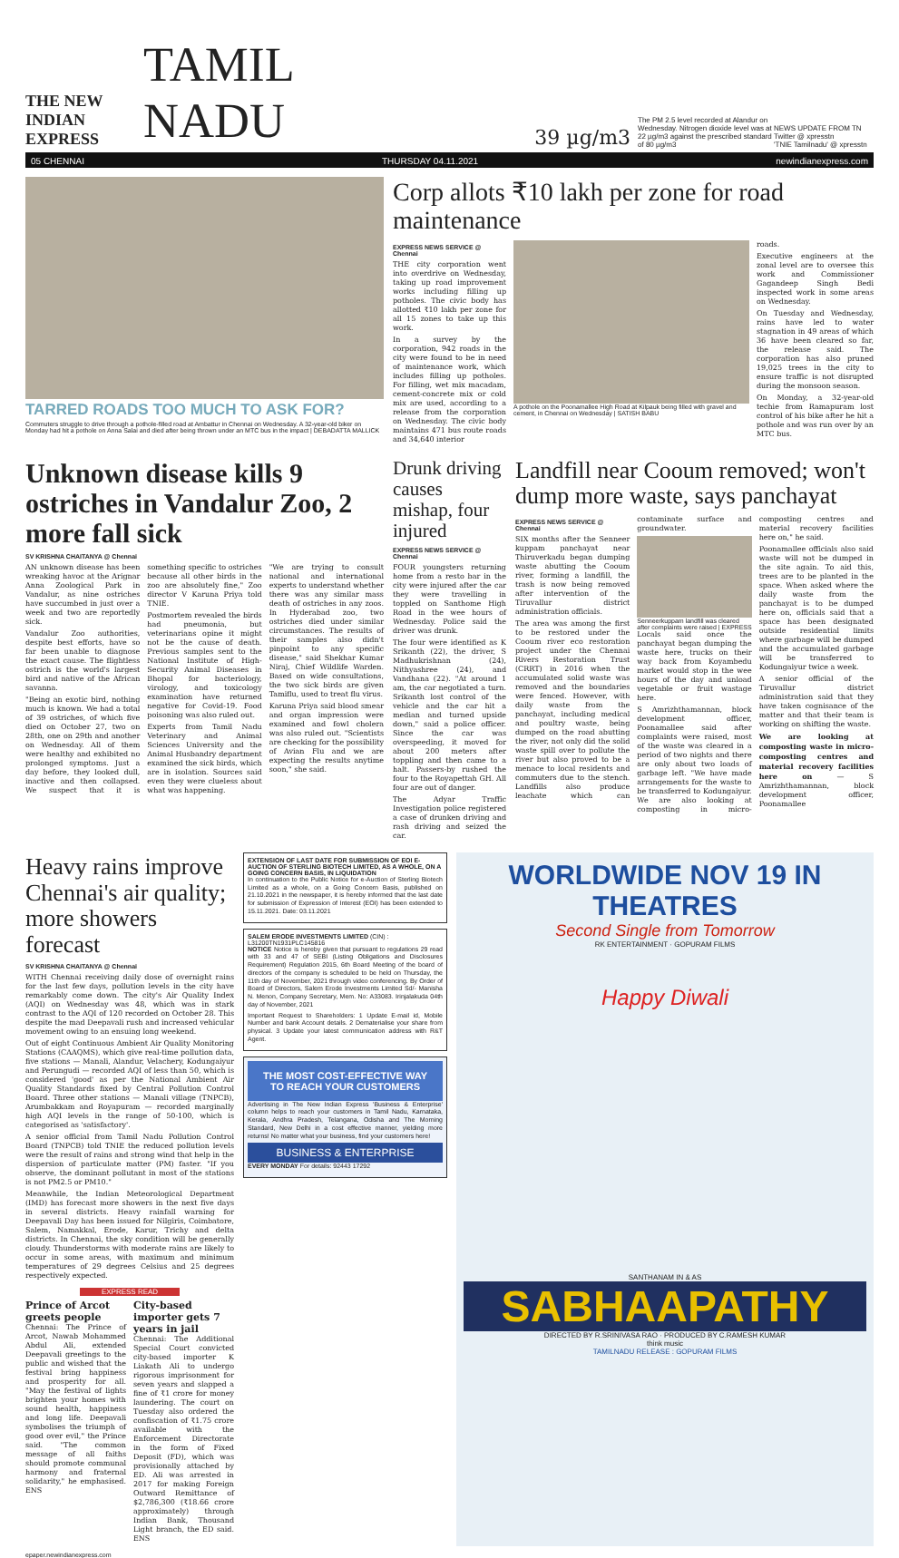THE NEW INDIAN EXPRESS
TAMIL NADU
39 µg/m3
The PM 2.5 level recorded at Alandur on Wednesday. Nitrogen dioxide level was at 22 µg/m3 against the prescribed standard of 80 µg/m3
NEWS UPDATE FROM TN
Twitter @ xpresstn
'TNIE Tamilnadu' @ xpresstn
05 CHENNAI THURSDAY 04.11.2021 newindianexpress.com
TARRED ROADS TOO MUCH TO ASK FOR?
Commuters struggle to drive through a pothole-filled road at Ambattur in Chennai on Wednesday. A 32-year-old biker on Monday had hit a pothole on Anna Salai and died after being thrown under an MTC bus in the impact | DEBADATTA MALLICK
Corp allots ₹10 lakh per zone for road maintenance
EXPRESS NEWS SERVICE @ Chennai
THE city corporation went into overdrive on Wednesday, taking up road improvement works including filling up potholes. The civic body has allotted ₹10 lakh per zone for all 15 zones to take up this work.
In a survey by the corporation, 942 roads in the city were found to be in need of maintenance work, which includes filling up potholes. For filling, wet mix macadam, cement-concrete mix or cold mix are used, according to a release from the corporation on Wednesday. The civic body maintains 471 bus route roads and 34,640 interior
A pothole on the Poonamallee High Road at Kilpauk being filled with gravel and cement, in Chennai on Wednesday | SATISH BABU
roads.
Executive engineers at the zonal level are to oversee this work and Commissioner Gagandeep Singh Bedi inspected work in some areas on Wednesday.
On Tuesday and Wednesday, rains have led to water stagnation in 49 areas of which 36 have been cleared so far, the release said. The corporation has also pruned 19,025 trees in the city to ensure traffic is not disrupted during the monsoon season.
On Monday, a 32-year-old techie from Ramapuram lost control of his bike after he hit a pothole and was run over by an MTC bus.
Unknown disease kills 9 ostriches in Vandalur Zoo, 2 more fall sick
SV KRISHNA CHAITANYA @ Chennai
AN unknown disease has been wreaking havoc at the Arignar Anna Zoological Park in Vandalur, as nine ostriches have succumbed in just over a week and two are reportedly sick.
Vandalur Zoo authorities, despite best efforts, have so far been unable to diagnose the exact cause. The flightless ostrich is the world's largest bird and native of the African savanna.
"Being an exotic bird, nothing much is known. We had a total of 39 ostriches, of which five died on October 27, two on 28th, one on 29th and another on Wednesday. All of them were healthy and exhibited no prolonged symptoms. Just a day before, they looked dull, inactive and then collapsed. We suspect that it is something specific to ostriches because all other birds in the zoo are absolutely fine," Zoo director V Karuna Priya told TNIE.
Postmortem revealed the birds had pneumonia, but veterinarians opine it might not be the cause of death. Previous samples sent to the National Institute of High-Security Animal Diseases in Bhopal for bacteriology, virology, and toxicology examination have returned negative for Covid-19. Food poisoning was also ruled out.
Experts from Tamil Nadu Veterinary and Animal Sciences University and the Animal Husbandry department examined the sick birds, which are in isolation. Sources said even they were clueless about what was happening.
"We are trying to consult national and international experts to understand whether there was any similar mass death of ostriches in any zoos. In Hyderabad zoo, two ostriches died under similar circumstances. The results of their samples also didn't pinpoint to any specific disease," said Shekhar Kumar Niraj, Chief Wildlife Warden. Based on wide consultations, the two sick birds are given Tamiflu, used to treat flu virus.
Karuna Priya said blood smear and organ impression were examined and fowl cholera was also ruled out. "Scientists are checking for the possibility of Avian Flu and we are expecting the results anytime soon," she said.
Drunk driving causes mishap, four injured
EXPRESS NEWS SERVICE @ Chennai
FOUR youngsters returning home from a resto bar in the city were injured after the car they were travelling in toppled on Santhome High Road in the wee hours of Wednesday. Police said the driver was drunk.
The four were identified as K Srikanth (22), the driver, S Madhukrishnan (24), Nithyashree (24), and Vandhana (22). "At around 1 am, the car negotiated a turn. Srikanth lost control of the vehicle and the car hit a median and turned upside down," said a police officer. Since the car was overspeeding, it moved for about 200 meters after toppling and then came to a halt. Passers-by rushed the four to the Royapettah GH. All four are out of danger.
The Adyar Traffic Investigation police registered a case of drunken driving and rash driving and seized the car.
Landfill near Cooum removed; won't dump more waste, says panchayat
EXPRESS NEWS SERVICE @ Chennai
SIX months after the Senneer kuppam panchayat near Thiruverkadu began dumping waste abutting the Cooum river, forming a landfill, the trash is now being removed after intervention of the Tiruvallur district administration officials.
The area was among the first to be restored under the Cooum river eco restoration project under the Chennai Rivers Restoration Trust (CRRT) in 2016 when the accumulated solid waste was removed and the boundaries were fenced. However, with daily waste from the panchayat, including medical and poultry waste, being dumped on the road abutting the river, not only did the solid waste spill over to pollute the river but also proved to be a menace to local residents and commuters due to the stench. Landfills also produce leachate which can contaminate surface and groundwater.
Senneerkuppam landfill was cleared after complaints were raised | EXPRESS
Locals said once the panchayat began dumping the waste here, trucks on their way back from Koyambedu market would stop in the wee hours of the day and unload vegetable or fruit wastage here.
S Amrizhthamannan, block development officer, Poonamallee said after complaints were raised, most of the waste was cleared in a period of two nights and there are only about two loads of garbage left. "We have made arrangements for the waste to be transferred to Kodungaiyur. We are also looking at composting in micro-composting centres and material recovery facilities here on," he said.
Poonamallee officials also said waste will not be dumped in the site again. To aid this, trees are to be planted in the space. When asked where the daily waste from the panchayat is to be dumped here on, officials said that a space has been designated outside residential limits where garbage will be dumped and the accumulated garbage will be transferred to Kodungaiyur twice a week.
A senior official of the Tiruvallur district administration said that they have taken cognisance of the matter and that their team is working on shifting the waste.
We are looking at composting waste in micro-composting centres and material recovery facilities here on — S Amrizhthamannan, block development officer, Poonamallee
Heavy rains improve Chennai's air quality; more showers forecast
SV KRISHNA CHAITANYA @ Chennai
WITH Chennai receiving daily dose of overnight rains for the last few days, pollution levels in the city have remarkably come down. The city's Air Quality Index (AQI) on Wednesday was 48, which was in stark contrast to the AQI of 120 recorded on October 28. This despite the mad Deepavali rush and increased vehicular movement owing to an ensuing long weekend.
Out of eight Continuous Ambient Air Quality Monitoring Stations (CAAQMS), which give real-time pollution data, five stations — Manali, Alandur, Velachery, Kodungaiyur and Perungudi — recorded AQI of less than 50, which is considered 'good' as per the National Ambient Air Quality Standards fixed by Central Pollution Control Board. Three other stations — Manali village (TNPCB), Arumbakkam and Royapuram — recorded marginally high AQI levels in the range of 50-100, which is categorised as 'satisfactory'.
A senior official from Tamil Nadu Pollution Control Board (TNPCB) told TNIE the reduced pollution levels were the result of rains and strong wind that help in the dispersion of particulate matter (PM) faster. "If you observe, the dominant pollutant in most of the stations is not PM2.5 or PM10."
Meanwhile, the Indian Meteorological Department (IMD) has forecast more showers in the next five days in several districts. Heavy rainfall warning for Deepavali Day has been issued for Nilgiris, Coimbatore, Salem, Namakkal, Erode, Karur, Trichy and delta districts. In Chennai, the sky condition will be generally cloudy. Thunderstorms with moderate rains are likely to occur in some areas, with maximum and minimum temperatures of 29 degrees Celsius and 25 degrees respectively expected.
EXPRESS READ
Prince of Arcot greets people
Chennai: The Prince of Arcot, Nawab Mohammed Abdul Ali, extended Deepavali greetings to the public and wished that the festival bring happiness and prosperity for all. "May the festival of lights brighten your homes with sound health, happiness and long life. Deepavali symbolises the triumph of good over evil," the Prince said. "The common message of all faiths should promote communal harmony and fraternal solidarity," he emphasised. ENS
City-based importer gets 7 years in jail
Chennai: The Additional Special Court convicted city-based importer K Liakath Ali to undergo rigorous imprisonment for seven years and slapped a fine of ₹1 crore for money laundering. The court on Tuesday also ordered the confiscation of ₹1.75 crore available with the Enforcement Directorate in the form of Fixed Deposit (FD), which was provisionally attached by ED. Ali was arrested in 2017 for making Foreign Outward Remittance of $2,786,300 (₹18.66 crore approximately) through Indian Bank, Thousand Light branch, the ED said. ENS
EXTENSION OF LAST DATE FOR SUBMISSION OF EOI E-AUCTION OF STERLING BIOTECH LIMITED, AS A WHOLE, ON A GOING CONCERN BASIS, IN LIQUIDATION
In continuation to the Public Notice for e-Auction of Sterling Biotech Limited as a whole, on a Going Concern Basis, published on 21.10.2021 in the newspaper, it is hereby informed that the last date for submission of Expression of Interest (EOI) has been extended to 15.11.2021. Date: 03.11.2021
SALEM ERODE INVESTMENTS LIMITED (CIN) : L31200TN1931PLC145816
NOTICE Notice is hereby given that pursuant to regulations 29 read with 33 and 47 of SEBI (Listing Obligations and Disclosures Requirement) Regulation 2015, 6th Board Meeting of the board of directors of the company is scheduled to be held on Thursday, the 11th day of November, 2021 through video conferencing. By Order of Board of Directors, Salem Erode Investments Limited Sd/- Manisha N. Menon, Company Secretary, Mem. No: A33083. Irinjalakuda 04th day of November, 2021
Important Request to Shareholders: 1 Update E-mail id, Mobile Number and bank Account details. 2 Dematerialise your share from physical. 3 Update your latest communication address with R&T Agent.
THE MOST COST-EFFECTIVE WAY TO REACH YOUR CUSTOMERS
Advertising in The New Indian Express 'Business & Enterprise' column helps to reach your customers in Tamil Nadu, Karnataka, Kerala, Andhra Pradesh, Telangana, Odisha and The Morning Standard, New Delhi in a cost effective manner, yielding more returns! No matter what your business, find your customers here!
BUSINESS & ENTERPRISE
EVERY MONDAY For details: 92443 17292
WORLDWIDE NOV 19 IN THEATRES
Second Single from Tomorrow
RK ENTERTAINMENT · GOPURAM FILMS
Happy Diwali
SANTHANAM IN & AS
SABHAAPATHY
DIRECTED BY R.SRINIVASA RAO · PRODUCED BY C.RAMESH KUMAR
think music
TAMILNADU RELEASE : GOPURAM FILMS
epaper.newindianexpress.com